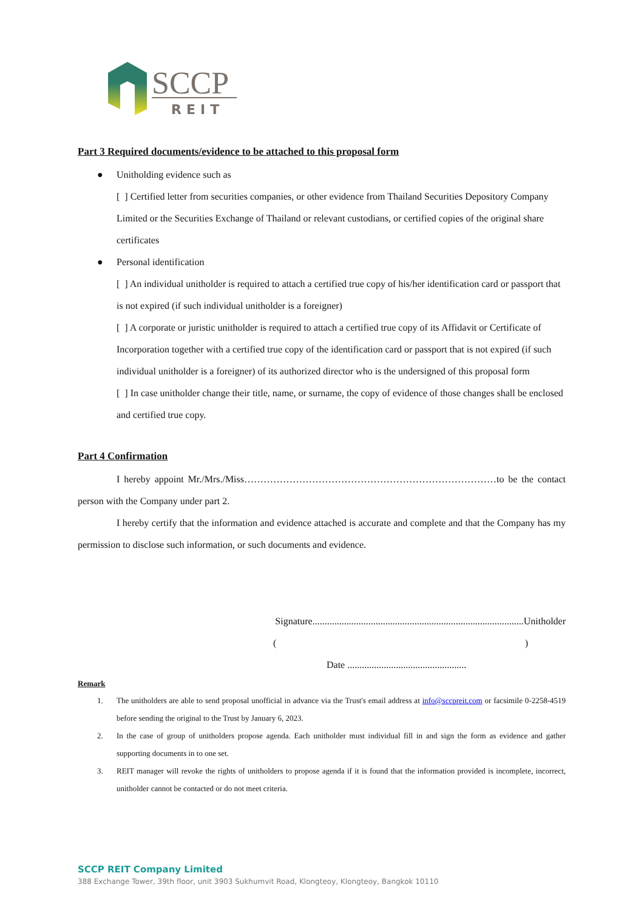SCCP
REIT
Part 3 Required documents/evidence to be attached to this proposal form
● Unitholding evidence such as
[ ] Certified letter from securities companies, or other evidence from Thailand Securities Depository Company Limited or the Securities Exchange of Thailand or relevant custodians, or certified copies of the original share certificates
● Personal identification
[ ] An individual unitholder is required to attach a certified true copy of his/her identification card or passport that is not expired (if such individual unitholder is a foreigner)
[ ] A corporate or juristic unitholder is required to attach a certified true copy of its Affidavit or Certificate of Incorporation together with a certified true copy of the identification card or passport that is not expired (if such individual unitholder is a foreigner) of its authorized director who is the undersigned of this proposal form
[ ] In case unitholder change their title, name, or surname, the copy of evidence of those changes shall be enclosed and certified true copy.
Part 4 Confirmation
I hereby appoint Mr./Mrs./Miss……………………………………………………………………to be the contact person with the Company under part 2.
I hereby certify that the information and evidence attached is accurate and complete and that the Company has my permission to disclose such information, or such documents and evidence.
Signature.......................................................................................Unitholder
()
Date .................................................
Remark
1. The unitholders are able to send proposal unofficial in advance via the Trust's email address at info@sccpreit.com or facsimile 0-2258-4519 before sending the original to the Trust by January 6, 2023.
2. In the case of group of unitholders propose agenda. Each unitholder must individual fill in and sign the form as evidence and gather supporting documents in to one set.
3. REIT manager will revoke the rights of unitholders to propose agenda if it is found that the information provided is incomplete, incorrect, unitholder cannot be contacted or do not meet criteria.
SCCP REIT Company Limited
388 Exchange Tower, 39th floor, unit 3903 Sukhumvit Road, Klongteoy, Klongteoy, Bangkok 10110